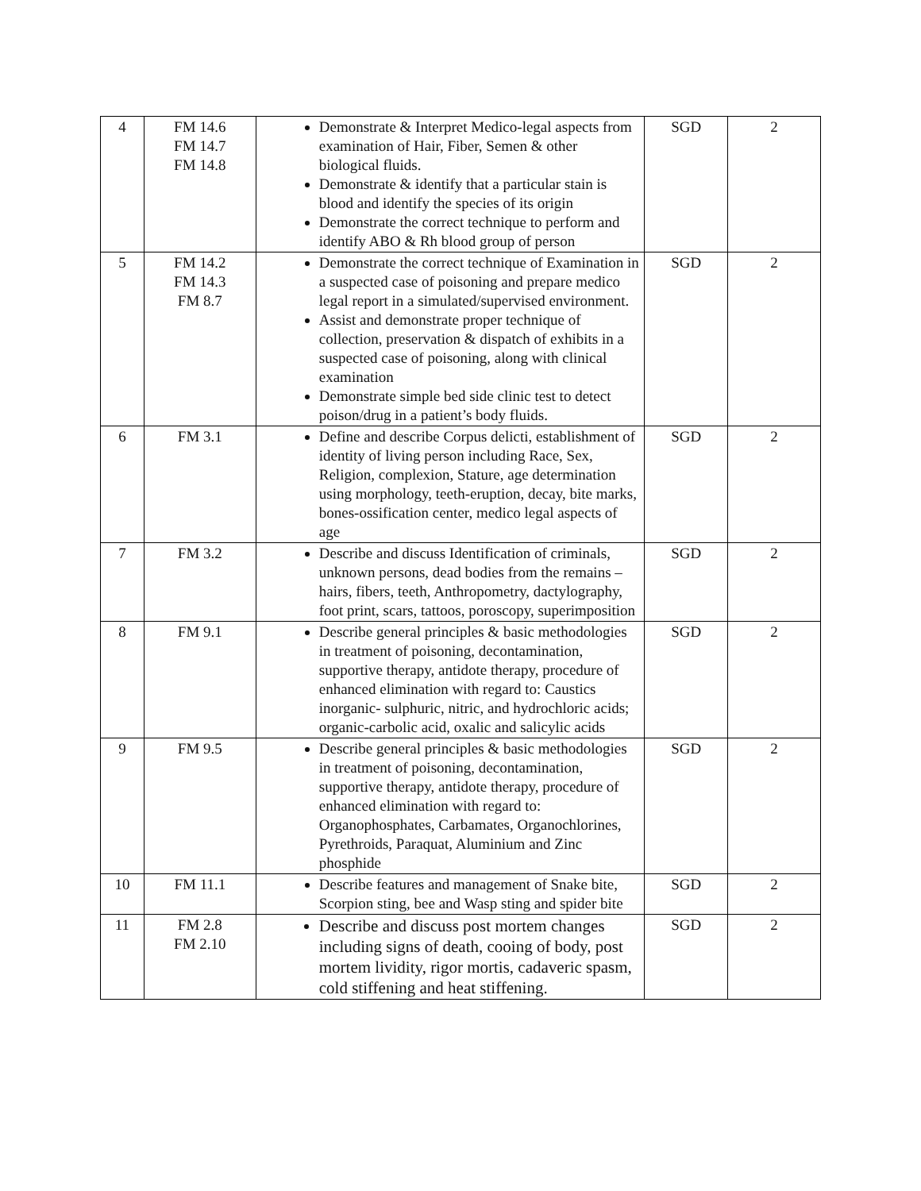| 4 | FM 14.6 FM 14.7 FM 14.8 | Demonstrate & Interpret Medico-legal aspects from examination of Hair, Fiber, Semen & other biological fluids. Demonstrate & identify that a particular stain is blood and identify the species of its origin Demonstrate the correct technique to perform and identify ABO & Rh blood group of person | SGD | 2 |
| 5 | FM 14.2 FM 14.3 FM 8.7 | Demonstrate the correct technique of Examination in a suspected case of poisoning and prepare medico legal report in a simulated/supervised environment. Assist and demonstrate proper technique of collection, preservation & dispatch of exhibits in a suspected case of poisoning, along with clinical examination Demonstrate simple bed side clinic test to detect poison/drug in a patient’s body fluids. | SGD | 2 |
| 6 | FM 3.1 | Define and describe Corpus delicti, establishment of identity of living person including Race, Sex, Religion, complexion, Stature, age determination using morphology, teeth-eruption, decay, bite marks, bones-ossification center, medico legal aspects of age | SGD | 2 |
| 7 | FM 3.2 | Describe and discuss Identification of criminals, unknown persons, dead bodies from the remains – hairs, fibers, teeth, Anthropometry, dactylography, foot print, scars, tattoos, poroscopy, superimposition | SGD | 2 |
| 8 | FM 9.1 | Describe general principles & basic methodologies in treatment of poisoning, decontamination, supportive therapy, antidote therapy, procedure of enhanced elimination with regard to: Caustics inorganic- sulphuric, nitric, and hydrochloric acids; organic-carbolic acid, oxalic and salicylic acids | SGD | 2 |
| 9 | FM 9.5 | Describe general principles & basic methodologies in treatment of poisoning, decontamination, supportive therapy, antidote therapy, procedure of enhanced elimination with regard to: Organophosphates, Carbamates, Organochlorines, Pyrethroids, Paraquat, Aluminium and Zinc phosphide | SGD | 2 |
| 10 | FM 11.1 | Describe features and management of Snake bite, Scorpion sting, bee and Wasp sting and spider bite | SGD | 2 |
| 11 | FM 2.8 FM 2.10 | Describe and discuss post mortem changes including signs of death, cooing of body, post mortem lividity, rigor mortis, cadaveric spasm, cold stiffening and heat stiffening. | SGD | 2 |